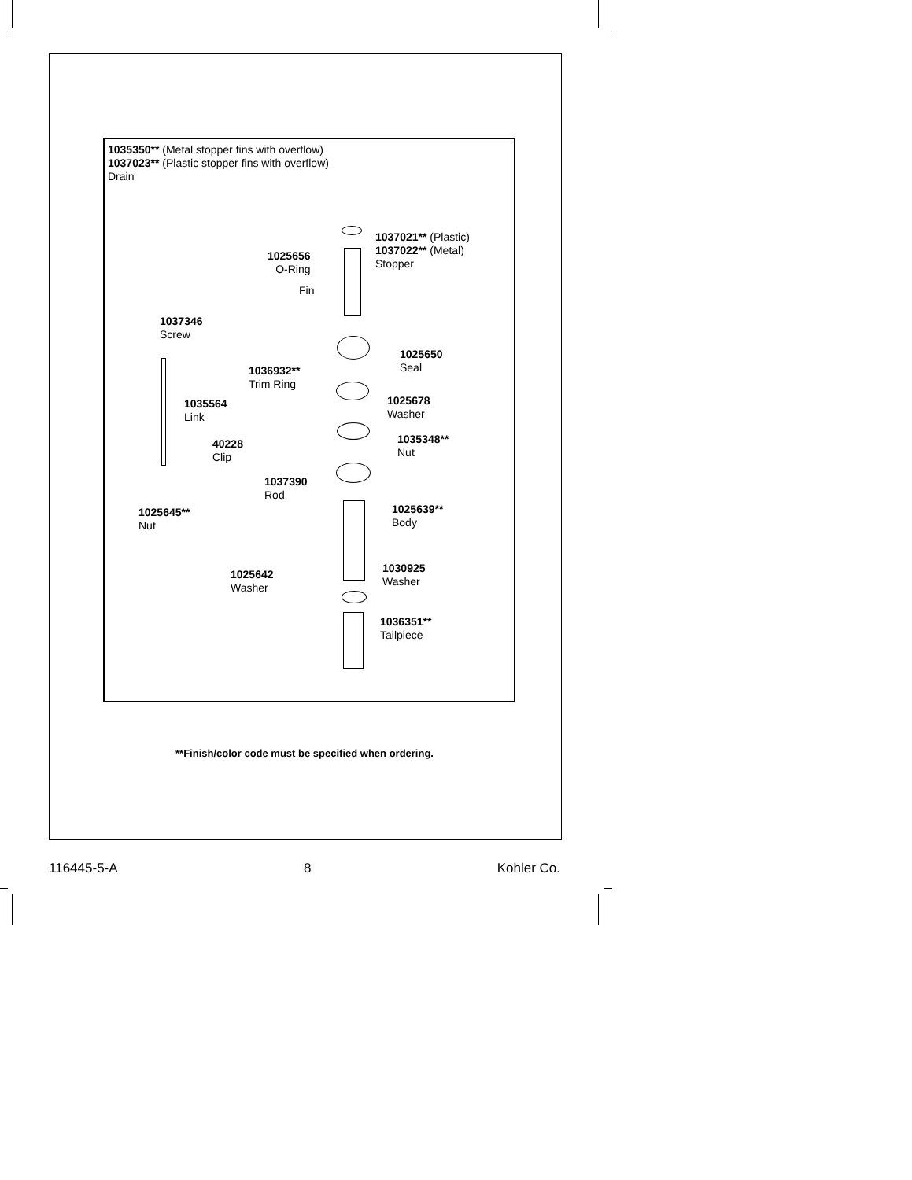1035350** (Metal stopper fins with overflow)
1037023** (Plastic stopper fins with overflow)
Drain
1037021** (Plastic)
1037022** (Metal)
Stopper
1025656
O-Ring
Fin
1037346
Screw
1025650
Seal
1036932**
Trim Ring
1025678
Washer
1035564
Link
1035348**
Nut
40228
Clip
1037390
Rod
1025639**
Body
1025645**
Nut
1030925
Washer
1025642
Washer
1036351**
Tailpiece
**Finish/color code must be specified when ordering.
116445-5-A 8 Kohler Co.